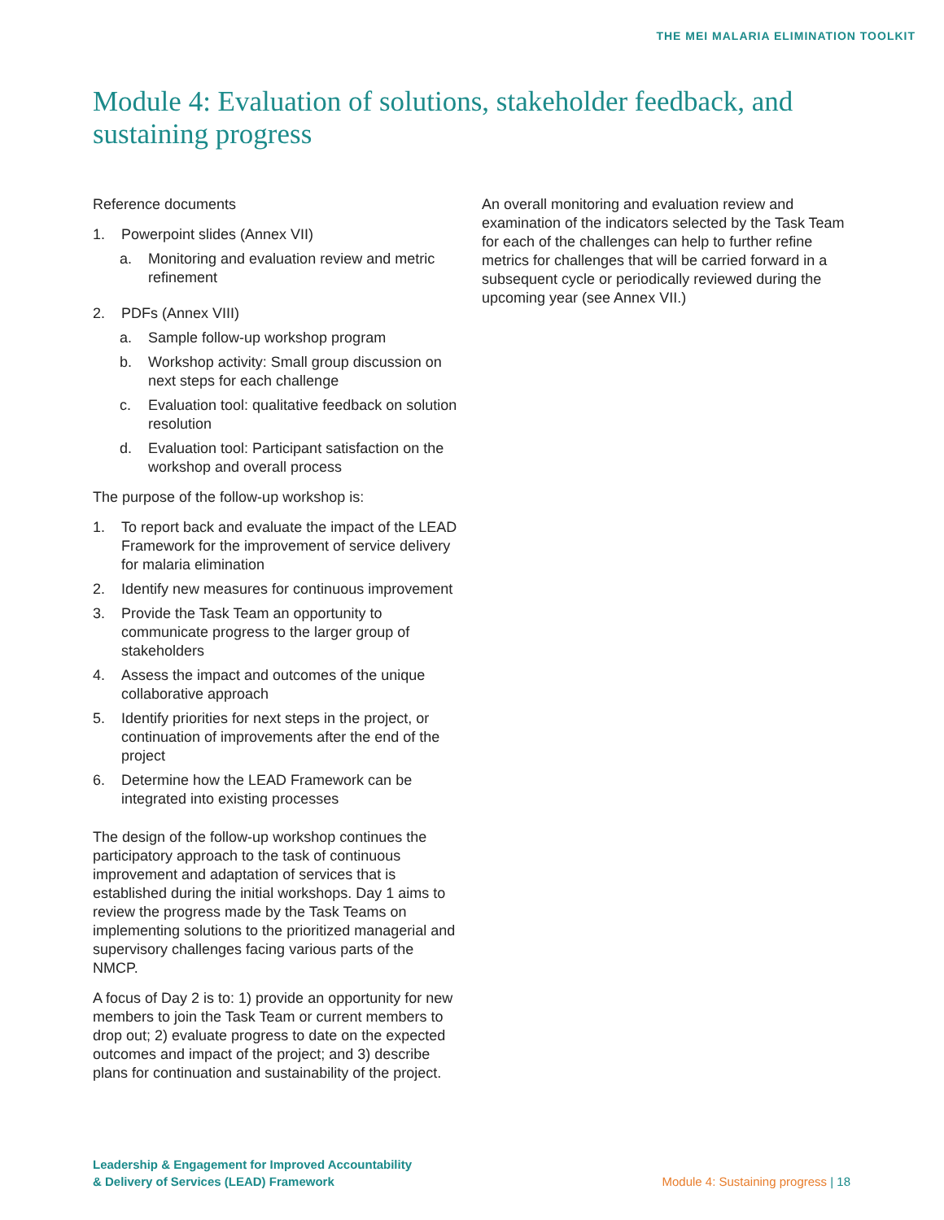THE MEI MALARIA ELIMINATION TOOLKIT
Module 4: Evaluation of solutions, stakeholder feedback, and sustaining progress
Reference documents
1. Powerpoint slides (Annex VII)
a. Monitoring and evaluation review and metric refinement
2. PDFs (Annex VIII)
a. Sample follow-up workshop program
b. Workshop activity: Small group discussion on next steps for each challenge
c. Evaluation tool: qualitative feedback on solution resolution
d. Evaluation tool: Participant satisfaction on the workshop and overall process
The purpose of the follow-up workshop is:
1. To report back and evaluate the impact of the LEAD Framework for the improvement of service delivery for malaria elimination
2. Identify new measures for continuous improvement
3. Provide the Task Team an opportunity to communicate progress to the larger group of stakeholders
4. Assess the impact and outcomes of the unique collaborative approach
5. Identify priorities for next steps in the project, or continuation of improvements after the end of the project
6. Determine how the LEAD Framework can be integrated into existing processes
The design of the follow-up workshop continues the participatory approach to the task of continuous improvement and adaptation of services that is established during the initial workshops. Day 1 aims to review the progress made by the Task Teams on implementing solutions to the prioritized managerial and supervisory challenges facing various parts of the NMCP.
A focus of Day 2 is to: 1) provide an opportunity for new members to join the Task Team or current members to drop out; 2) evaluate progress to date on the expected outcomes and impact of the project; and 3) describe plans for continuation and sustainability of the project.
An overall monitoring and evaluation review and examination of the indicators selected by the Task Team for each of the challenges can help to further refine metrics for challenges that will be carried forward in a subsequent cycle or periodically reviewed during the upcoming year (see Annex VII.)
Leadership & Engagement for Improved Accountability
& Delivery of Services (LEAD) Framework
Module 4: Sustaining progress | 18